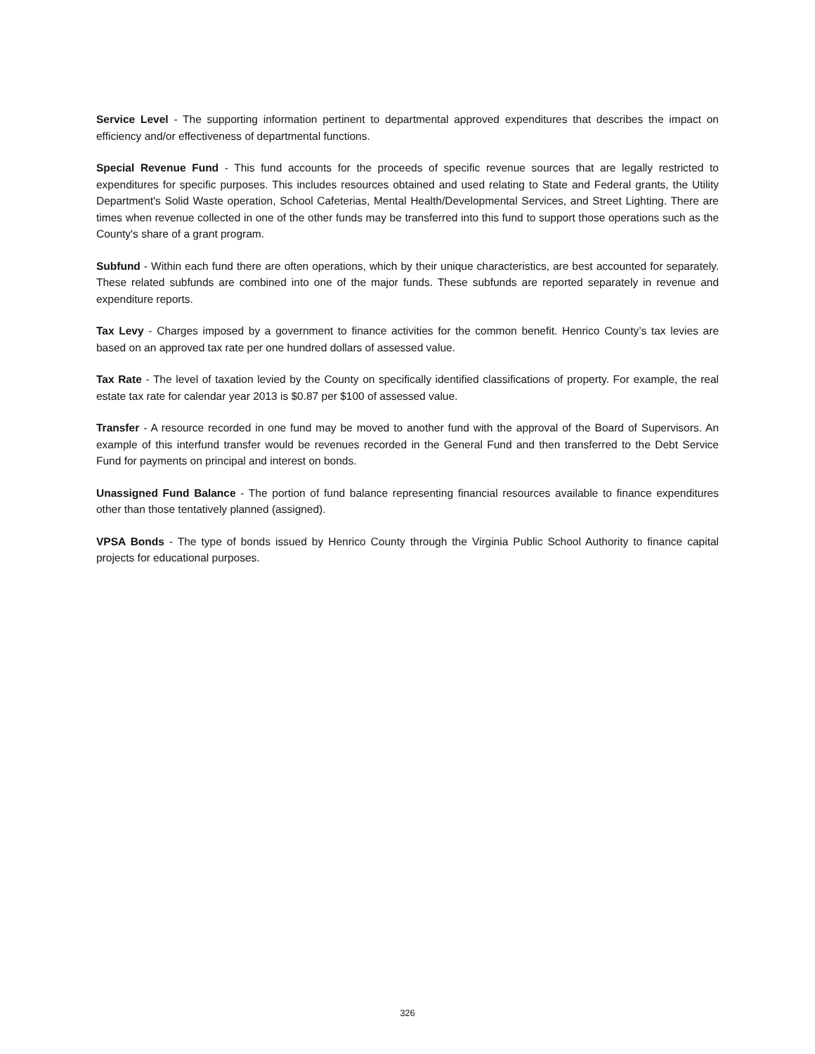Service Level - The supporting information pertinent to departmental approved expenditures that describes the impact on efficiency and/or effectiveness of departmental functions.
Special Revenue Fund - This fund accounts for the proceeds of specific revenue sources that are legally restricted to expenditures for specific purposes. This includes resources obtained and used relating to State and Federal grants, the Utility Department's Solid Waste operation, School Cafeterias, Mental Health/Developmental Services, and Street Lighting. There are times when revenue collected in one of the other funds may be transferred into this fund to support those operations such as the County's share of a grant program.
Subfund - Within each fund there are often operations, which by their unique characteristics, are best accounted for separately. These related subfunds are combined into one of the major funds. These subfunds are reported separately in revenue and expenditure reports.
Tax Levy - Charges imposed by a government to finance activities for the common benefit. Henrico County’s tax levies are based on an approved tax rate per one hundred dollars of assessed value.
Tax Rate - The level of taxation levied by the County on specifically identified classifications of property. For example, the real estate tax rate for calendar year 2013 is $0.87 per $100 of assessed value.
Transfer - A resource recorded in one fund may be moved to another fund with the approval of the Board of Supervisors. An example of this interfund transfer would be revenues recorded in the General Fund and then transferred to the Debt Service Fund for payments on principal and interest on bonds.
Unassigned Fund Balance - The portion of fund balance representing financial resources available to finance expenditures other than those tentatively planned (assigned).
VPSA Bonds - The type of bonds issued by Henrico County through the Virginia Public School Authority to finance capital projects for educational purposes.
326